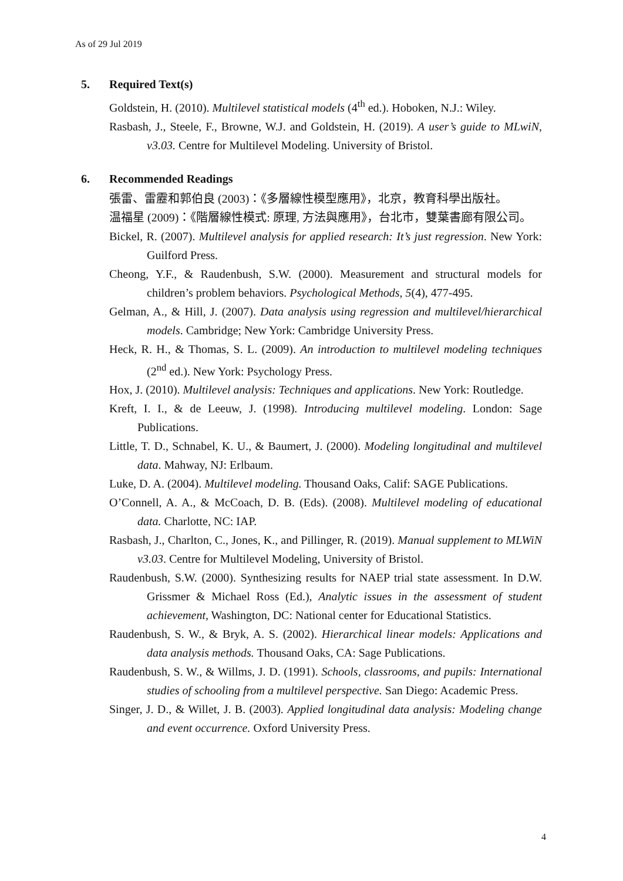As of 29 Jul 2019
5. Required Text(s)
Goldstein, H. (2010). Multilevel statistical models (4<sup>th</sup> ed.). Hoboken, N.J.: Wiley.
Rasbash, J., Steele, F., Browne, W.J. and Goldstein, H. (2019). A user’s guide to MLwiN, v3.03. Centre for Multilevel Modeling. University of Bristol.
6. Recommended Readings
張雷、雷靂和郭伯良 (2003)：《多層線性模型應用》，北京，教育科學出版社。
温福星 (2009)：《階層線性模式: 原理, 方法與應用》，台北市，雙葉書廊有限公司。
Bickel, R. (2007). Multilevel analysis for applied research: It’s just regression. New York: Guilford Press.
Cheong, Y.F., & Raudenbush, S.W. (2000). Measurement and structural models for children’s problem behaviors. Psychological Methods, 5(4), 477-495.
Gelman, A., & Hill, J. (2007). Data analysis using regression and multilevel/hierarchical models. Cambridge; New York: Cambridge University Press.
Heck, R. H., & Thomas, S. L. (2009). An introduction to multilevel modeling techniques (2<sup>nd</sup> ed.). New York: Psychology Press.
Hox, J. (2010). Multilevel analysis: Techniques and applications. New York: Routledge.
Kreft, I. I., & de Leeuw, J. (1998). Introducing multilevel modeling. London: Sage Publications.
Little, T. D., Schnabel, K. U., & Baumert, J. (2000). Modeling longitudinal and multilevel data. Mahway, NJ: Erlbaum.
Luke, D. A. (2004). Multilevel modeling. Thousand Oaks, Calif: SAGE Publications.
O’Connell, A. A., & McCoach, D. B. (Eds). (2008). Multilevel modeling of educational data. Charlotte, NC: IAP.
Rasbash, J., Charlton, C., Jones, K., and Pillinger, R. (2019). Manual supplement to MLWiN v3.03. Centre for Multilevel Modeling, University of Bristol.
Raudenbush, S.W. (2000). Synthesizing results for NAEP trial state assessment. In D.W. Grissmer & Michael Ross (Ed.), Analytic issues in the assessment of student achievement, Washington, DC: National center for Educational Statistics.
Raudenbush, S. W., & Bryk, A. S. (2002). Hierarchical linear models: Applications and data analysis methods. Thousand Oaks, CA: Sage Publications.
Raudenbush, S. W., & Willms, J. D. (1991). Schools, classrooms, and pupils: International studies of schooling from a multilevel perspective. San Diego: Academic Press.
Singer, J. D., & Willet, J. B. (2003). Applied longitudinal data analysis: Modeling change and event occurrence. Oxford University Press.
4